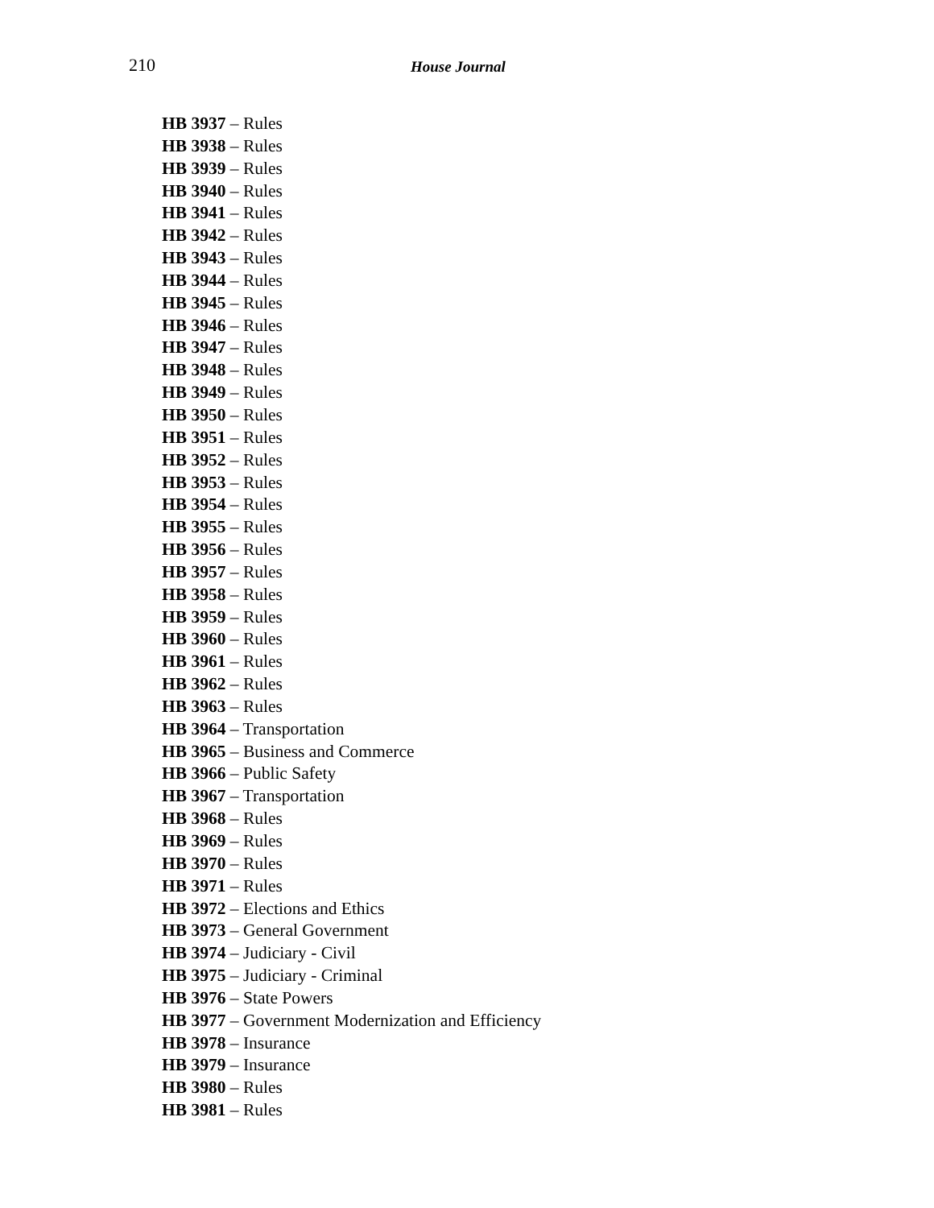210 House Journal
HB 3937 – Rules
HB 3938 – Rules
HB 3939 – Rules
HB 3940 – Rules
HB 3941 – Rules
HB 3942 – Rules
HB 3943 – Rules
HB 3944 – Rules
HB 3945 – Rules
HB 3946 – Rules
HB 3947 – Rules
HB 3948 – Rules
HB 3949 – Rules
HB 3950 – Rules
HB 3951 – Rules
HB 3952 – Rules
HB 3953 – Rules
HB 3954 – Rules
HB 3955 – Rules
HB 3956 – Rules
HB 3957 – Rules
HB 3958 – Rules
HB 3959 – Rules
HB 3960 – Rules
HB 3961 – Rules
HB 3962 – Rules
HB 3963 – Rules
HB 3964 – Transportation
HB 3965 – Business and Commerce
HB 3966 – Public Safety
HB 3967 – Transportation
HB 3968 – Rules
HB 3969 – Rules
HB 3970 – Rules
HB 3971 – Rules
HB 3972 – Elections and Ethics
HB 3973 – General Government
HB 3974 – Judiciary - Civil
HB 3975 – Judiciary - Criminal
HB 3976 – State Powers
HB 3977 – Government Modernization and Efficiency
HB 3978 – Insurance
HB 3979 – Insurance
HB 3980 – Rules
HB 3981 – Rules